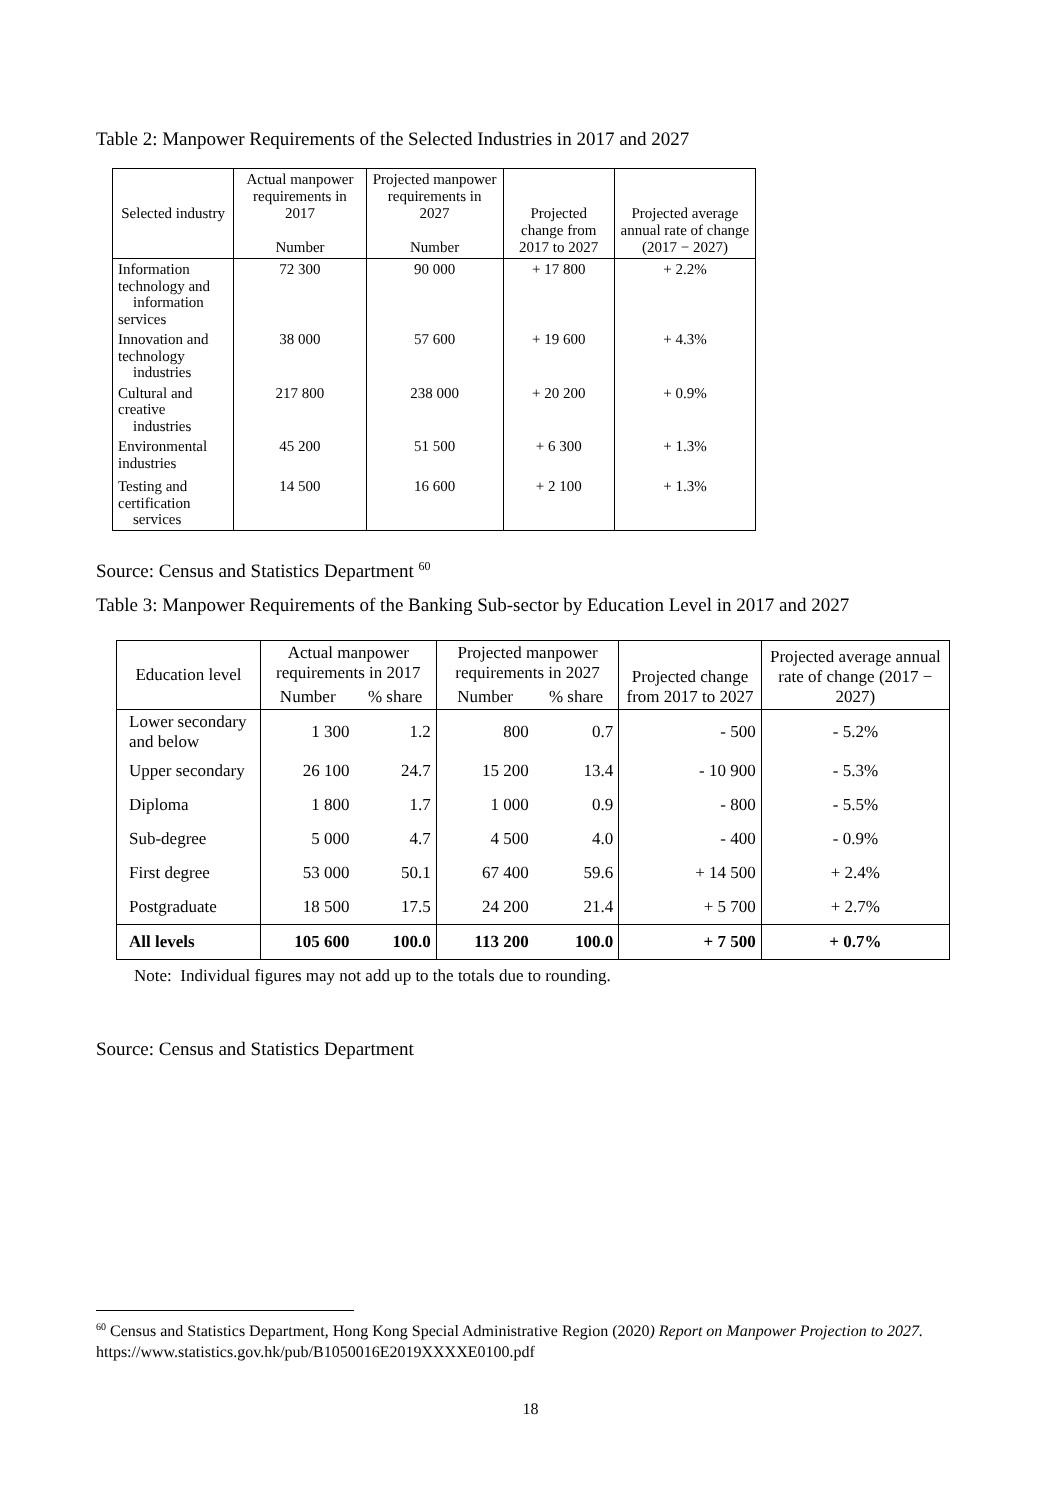Table 2: Manpower Requirements of the Selected Industries in 2017 and 2027
| Selected industry | Actual manpower requirements in 2017 Number | Projected manpower requirements in 2027 Number | Projected change from 2017 to 2027 | Projected average annual rate of change (2017 − 2027) |
| --- | --- | --- | --- | --- |
| Information technology and information services | 72 300 | 90 000 | + 17 800 | + 2.2% |
| Innovation and technology industries | 38 000 | 57 600 | + 19 600 | + 4.3% |
| Cultural and creative industries | 217 800 | 238 000 | + 20 200 | + 0.9% |
| Environmental industries | 45 200 | 51 500 | + 6 300 | + 1.3% |
| Testing and certification services | 14 500 | 16 600 | + 2 100 | + 1.3% |
Source: Census and Statistics Department <sup>60</sup>
Table 3: Manpower Requirements of the Banking Sub-sector by Education Level in 2017 and 2027
| Education level | Actual manpower requirements in 2017 | | Projected manpower requirements in 2027 | | Projected change from 2017 to 2027 | Projected average annual rate of change (2017 − 2027) |
| --- | --- | --- | --- | --- | --- | --- |
| | Number | % share | Number | % share | | |
| Lower secondary and below | 1 300 | 1.2 | 800 | 0.7 | - 500 | - 5.2% |
| Upper secondary | 26 100 | 24.7 | 15 200 | 13.4 | - 10 900 | - 5.3% |
| Diploma | 1 800 | 1.7 | 1 000 | 0.9 | - 800 | - 5.5% |
| Sub-degree | 5 000 | 4.7 | 4 500 | 4.0 | - 400 | - 0.9% |
| First degree | 53 000 | 50.1 | 67 400 | 59.6 | + 14 500 | + 2.4% |
| Postgraduate | 18 500 | 17.5 | 24 200 | 21.4 | + 5 700 | + 2.7% |
| All levels | 105 600 | 100.0 | 113 200 | 100.0 | + 7 500 | + 0.7% |
Note: Individual figures may not add up to the totals due to rounding.
Source: Census and Statistics Department
<sup>60</sup> Census and Statistics Department, Hong Kong Special Administrative Region (2020) Report on Manpower Projection to 2027. https://www.statistics.gov.hk/pub/B1050016E2019XXXXE0100.pdf
18